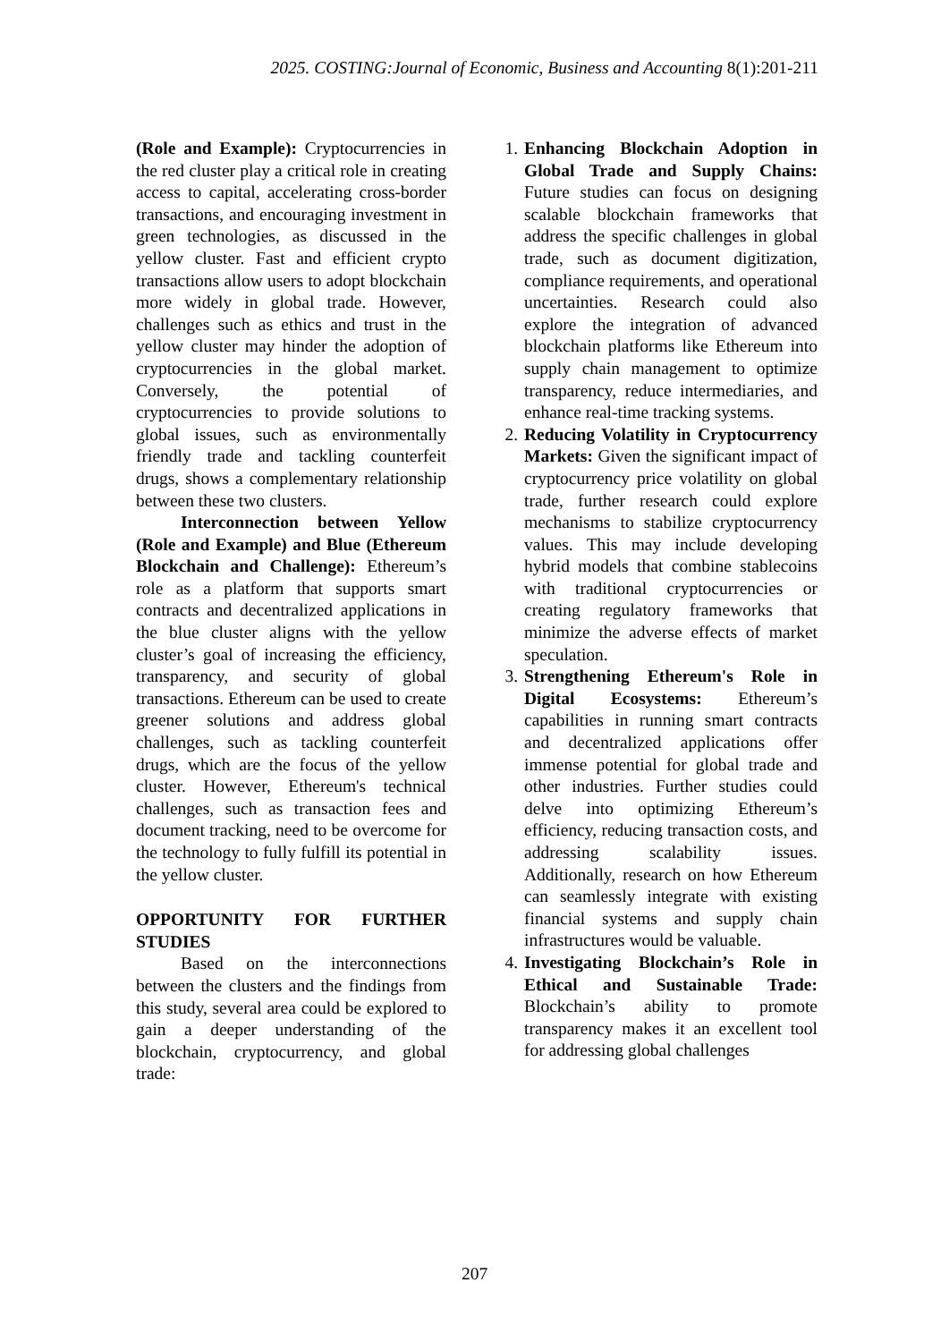2025. COSTING:Journal of Economic, Business and Accounting 8(1):201-211
(Role and Example): Cryptocurrencies in the red cluster play a critical role in creating access to capital, accelerating cross-border transactions, and encouraging investment in green technologies, as discussed in the yellow cluster. Fast and efficient crypto transactions allow users to adopt blockchain more widely in global trade. However, challenges such as ethics and trust in the yellow cluster may hinder the adoption of cryptocurrencies in the global market. Conversely, the potential of cryptocurrencies to provide solutions to global issues, such as environmentally friendly trade and tackling counterfeit drugs, shows a complementary relationship between these two clusters.
Interconnection between Yellow (Role and Example) and Blue (Ethereum Blockchain and Challenge): Ethereum’s role as a platform that supports smart contracts and decentralized applications in the blue cluster aligns with the yellow cluster’s goal of increasing the efficiency, transparency, and security of global transactions. Ethereum can be used to create greener solutions and address global challenges, such as tackling counterfeit drugs, which are the focus of the yellow cluster. However, Ethereum's technical challenges, such as transaction fees and document tracking, need to be overcome for the technology to fully fulfill its potential in the yellow cluster.
OPPORTUNITY FOR FURTHER STUDIES
Based on the interconnections between the clusters and the findings from this study, several area could be explored to gain a deeper understanding of the blockchain, cryptocurrency, and global trade:
1. Enhancing Blockchain Adoption in Global Trade and Supply Chains: Future studies can focus on designing scalable blockchain frameworks that address the specific challenges in global trade, such as document digitization, compliance requirements, and operational uncertainties. Research could also explore the integration of advanced blockchain platforms like Ethereum into supply chain management to optimize transparency, reduce intermediaries, and enhance real-time tracking systems.
2. Reducing Volatility in Cryptocurrency Markets: Given the significant impact of cryptocurrency price volatility on global trade, further research could explore mechanisms to stabilize cryptocurrency values. This may include developing hybrid models that combine stablecoins with traditional cryptocurrencies or creating regulatory frameworks that minimize the adverse effects of market speculation.
3. Strengthening Ethereum's Role in Digital Ecosystems: Ethereum’s capabilities in running smart contracts and decentralized applications offer immense potential for global trade and other industries. Further studies could delve into optimizing Ethereum’s efficiency, reducing transaction costs, and addressing scalability issues. Additionally, research on how Ethereum can seamlessly integrate with existing financial systems and supply chain infrastructures would be valuable.
4. Investigating Blockchain’s Role in Ethical and Sustainable Trade: Blockchain’s ability to promote transparency makes it an excellent tool for addressing global challenges
207